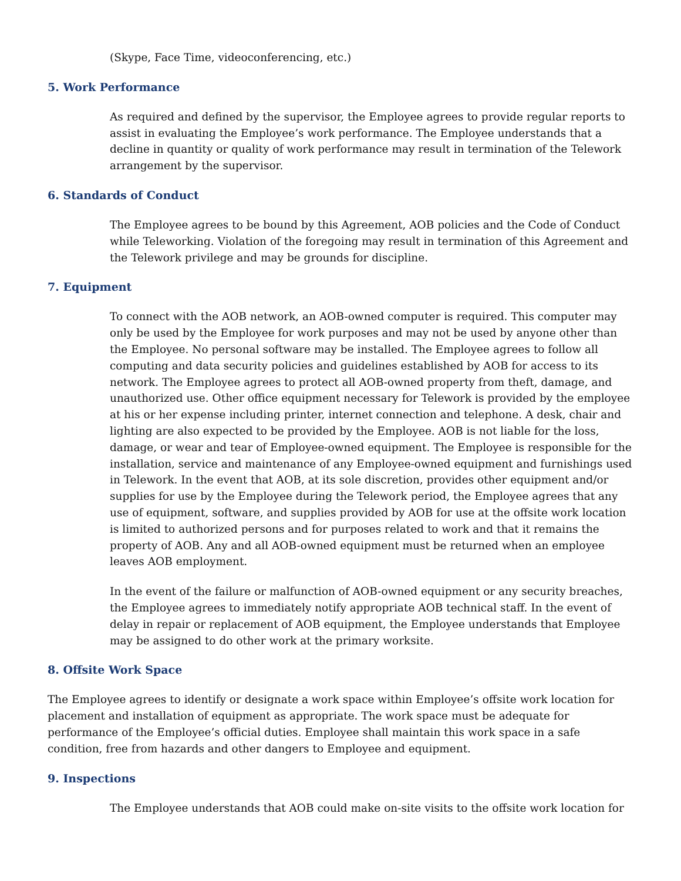(Skype, Face Time, videoconferencing, etc.)
5. Work Performance
As required and defined by the supervisor, the Employee agrees to provide regular reports to assist in evaluating the Employee’s work performance. The Employee understands that a decline in quantity or quality of work performance may result in termination of the Telework arrangement by the supervisor.
6. Standards of Conduct
The Employee agrees to be bound by this Agreement, AOB policies and the Code of Conduct while Teleworking. Violation of the foregoing may result in termination of this Agreement and the Telework privilege and may be grounds for discipline.
7. Equipment
To connect with the AOB network, an AOB-owned computer is required. This computer may only be used by the Employee for work purposes and may not be used by anyone other than the Employee. No personal software may be installed. The Employee agrees to follow all computing and data security policies and guidelines established by AOB for access to its network. The Employee agrees to protect all AOB-owned property from theft, damage, and unauthorized use. Other office equipment necessary for Telework is provided by the employee at his or her expense including printer, internet connection and telephone. A desk, chair and lighting are also expected to be provided by the Employee. AOB is not liable for the loss, damage, or wear and tear of Employee-owned equipment. The Employee is responsible for the installation, service and maintenance of any Employee-owned equipment and furnishings used in Telework. In the event that AOB, at its sole discretion, provides other equipment and/or supplies for use by the Employee during the Telework period, the Employee agrees that any use of equipment, software, and supplies provided by AOB for use at the offsite work location is limited to authorized persons and for purposes related to work and that it remains the property of AOB. Any and all AOB-owned equipment must be returned when an employee leaves AOB employment.
In the event of the failure or malfunction of AOB-owned equipment or any security breaches, the Employee agrees to immediately notify appropriate AOB technical staff. In the event of delay in repair or replacement of AOB equipment, the Employee understands that Employee may be assigned to do other work at the primary worksite.
8. Offsite Work Space
The Employee agrees to identify or designate a work space within Employee’s offsite work location for placement and installation of equipment as appropriate. The work space must be adequate for performance of the Employee’s official duties. Employee shall maintain this work space in a safe condition, free from hazards and other dangers to Employee and equipment.
9. Inspections
The Employee understands that AOB could make on-site visits to the offsite work location for